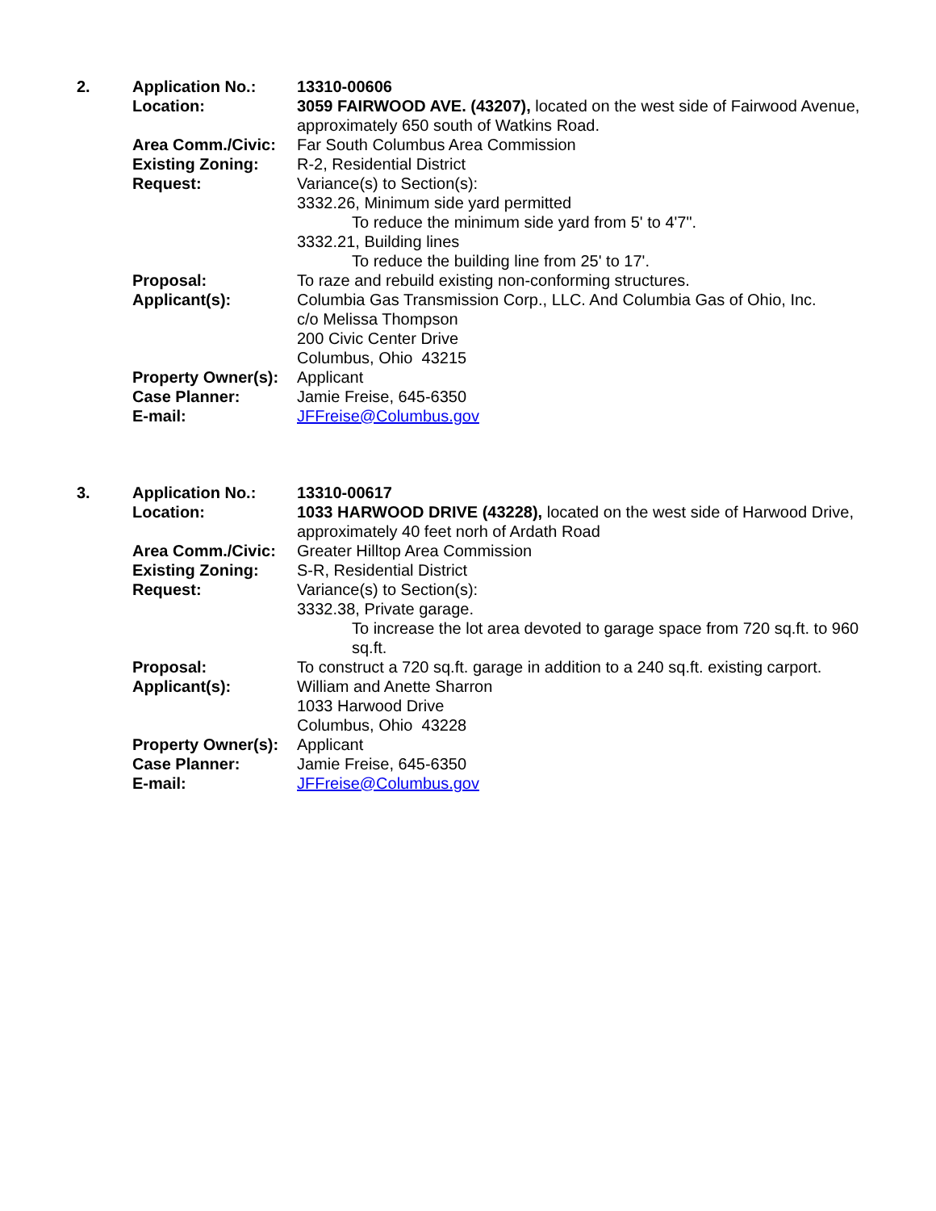2. Application No.: 13310-00606
Location: 3059 FAIRWOOD AVE. (43207), located on the west side of Fairwood Avenue, approximately 650 south of Watkins Road.
Area Comm./Civic: Far South Columbus Area Commission
Existing Zoning: R-2, Residential District
Request: Variance(s) to Section(s):
3332.26, Minimum side yard permitted
To reduce the minimum side yard from 5' to 4'7".
3332.21, Building lines
To reduce the building line from 25' to 17'.
Proposal: To raze and rebuild existing non-conforming structures.
Applicant(s): Columbia Gas Transmission Corp., LLC. And Columbia Gas of Ohio, Inc.
c/o Melissa Thompson
200 Civic Center Drive
Columbus, Ohio 43215
Property Owner(s):
Applicant
Case Planner: Jamie Freise, 645-6350
E-mail: JFFreise@Columbus.gov
3. Application No.: 13310-00617
Location: 1033 HARWOOD DRIVE (43228), located on the west side of Harwood Drive, approximately 40 feet norh of Ardath Road
Area Comm./Civic: Greater Hilltop Area Commission
Existing Zoning: S-R, Residential District
Request: Variance(s) to Section(s):
3332.38, Private garage.
To increase the lot area devoted to garage space from 720 sq.ft. to 960 sq.ft.
Proposal: To construct a 720 sq.ft. garage in addition to a 240 sq.ft. existing carport.
Applicant(s): William and Anette Sharron
1033 Harwood Drive
Columbus, Ohio 43228
Property Owner(s):
Applicant
Case Planner: Jamie Freise, 645-6350
E-mail: JFFreise@Columbus.gov